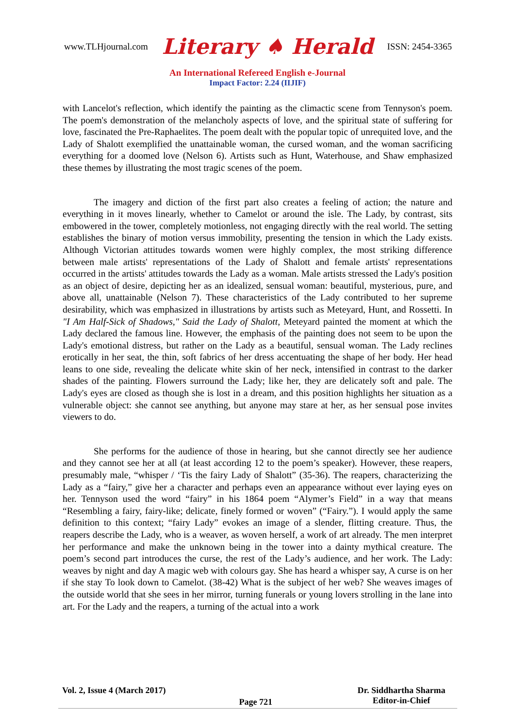www.TLHjournal.com Literary ♠ Herald ISSN: 2454-3365
An International Refereed English e-Journal
Impact Factor: 2.24 (IIJIF)
with Lancelot's reflection, which identify the painting as the climactic scene from Tennyson's poem. The poem's demonstration of the melancholy aspects of love, and the spiritual state of suffering for love, fascinated the Pre-Raphaelites. The poem dealt with the popular topic of unrequited love, and the Lady of Shalott exemplified the unattainable woman, the cursed woman, and the woman sacrificing everything for a doomed love (Nelson 6). Artists such as Hunt, Waterhouse, and Shaw emphasized these themes by illustrating the most tragic scenes of the poem.
The imagery and diction of the first part also creates a feeling of action; the nature and everything in it moves linearly, whether to Camelot or around the isle. The Lady, by contrast, sits embowered in the tower, completely motionless, not engaging directly with the real world. The setting establishes the binary of motion versus immobility, presenting the tension in which the Lady exists. Although Victorian attitudes towards women were highly complex, the most striking difference between male artists' representations of the Lady of Shalott and female artists' representations occurred in the artists' attitudes towards the Lady as a woman. Male artists stressed the Lady's position as an object of desire, depicting her as an idealized, sensual woman: beautiful, mysterious, pure, and above all, unattainable (Nelson 7). These characteristics of the Lady contributed to her supreme desirability, which was emphasized in illustrations by artists such as Meteyard, Hunt, and Rossetti. In "I Am Half-Sick of Shadows," Said the Lady of Shalott, Meteyard painted the moment at which the Lady declared the famous line. However, the emphasis of the painting does not seem to be upon the Lady's emotional distress, but rather on the Lady as a beautiful, sensual woman. The Lady reclines erotically in her seat, the thin, soft fabrics of her dress accentuating the shape of her body. Her head leans to one side, revealing the delicate white skin of her neck, intensified in contrast to the darker shades of the painting. Flowers surround the Lady; like her, they are delicately soft and pale. The Lady's eyes are closed as though she is lost in a dream, and this position highlights her situation as a vulnerable object: she cannot see anything, but anyone may stare at her, as her sensual pose invites viewers to do.
She performs for the audience of those in hearing, but she cannot directly see her audience and they cannot see her at all (at least according 12 to the poem’s speaker). However, these reapers, presumably male, “whisper / ‘Tis the fairy Lady of Shalott” (35-36). The reapers, characterizing the Lady as a “fairy,” give her a character and perhaps even an appearance without ever laying eyes on her. Tennyson used the word “fairy” in his 1864 poem “Alymer’s Field” in a way that means “Resembling a fairy, fairy-like; delicate, finely formed or woven” (“Fairy.”). I would apply the same definition to this context; “fairy Lady” evokes an image of a slender, flitting creature. Thus, the reapers describe the Lady, who is a weaver, as woven herself, a work of art already. The men interpret her performance and make the unknown being in the tower into a dainty mythical creature. The poem’s second part introduces the curse, the rest of the Lady’s audience, and her work. The Lady: weaves by night and day A magic web with colours gay. She has heard a whisper say, A curse is on her if she stay To look down to Camelot. (38-42) What is the subject of her web? She weaves images of the outside world that she sees in her mirror, turning funerals or young lovers strolling in the lane into art. For the Lady and the reapers, a turning of the actual into a work
Vol. 2, Issue 4 (March 2017) Page 721 Dr. Siddhartha Sharma
Editor-in-Chief